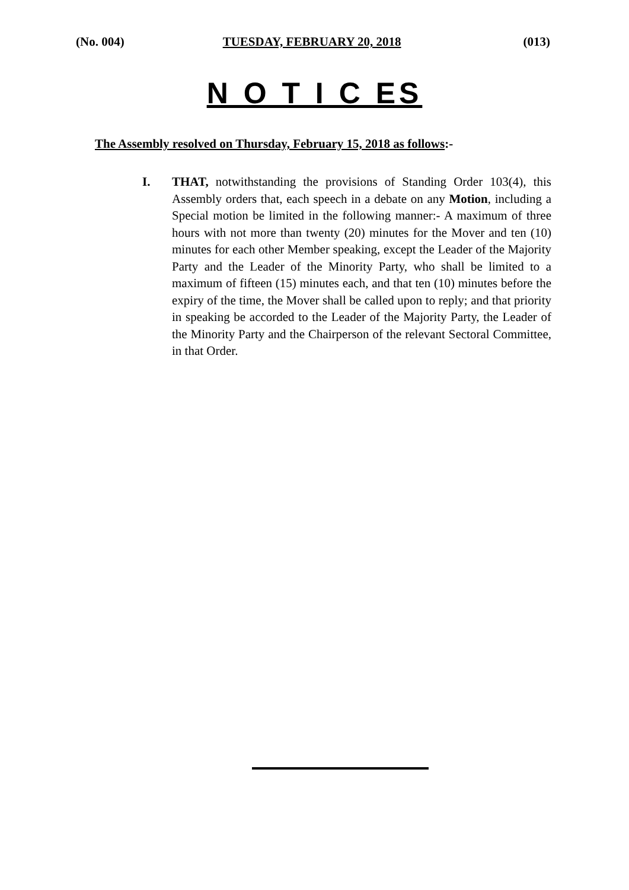(No. 004) TUESDAY, FEBRUARY 20, 2018 (013)
N O T I C ES
The Assembly resolved on Thursday, February 15, 2018 as follows:-
I. THAT, notwithstanding the provisions of Standing Order 103(4), this Assembly orders that, each speech in a debate on any Motion, including a Special motion be limited in the following manner:- A maximum of three hours with not more than twenty (20) minutes for the Mover and ten (10) minutes for each other Member speaking, except the Leader of the Majority Party and the Leader of the Minority Party, who shall be limited to a maximum of fifteen (15) minutes each, and that ten (10) minutes before the expiry of the time, the Mover shall be called upon to reply; and that priority in speaking be accorded to the Leader of the Majority Party, the Leader of the Minority Party and the Chairperson of the relevant Sectoral Committee, in that Order.